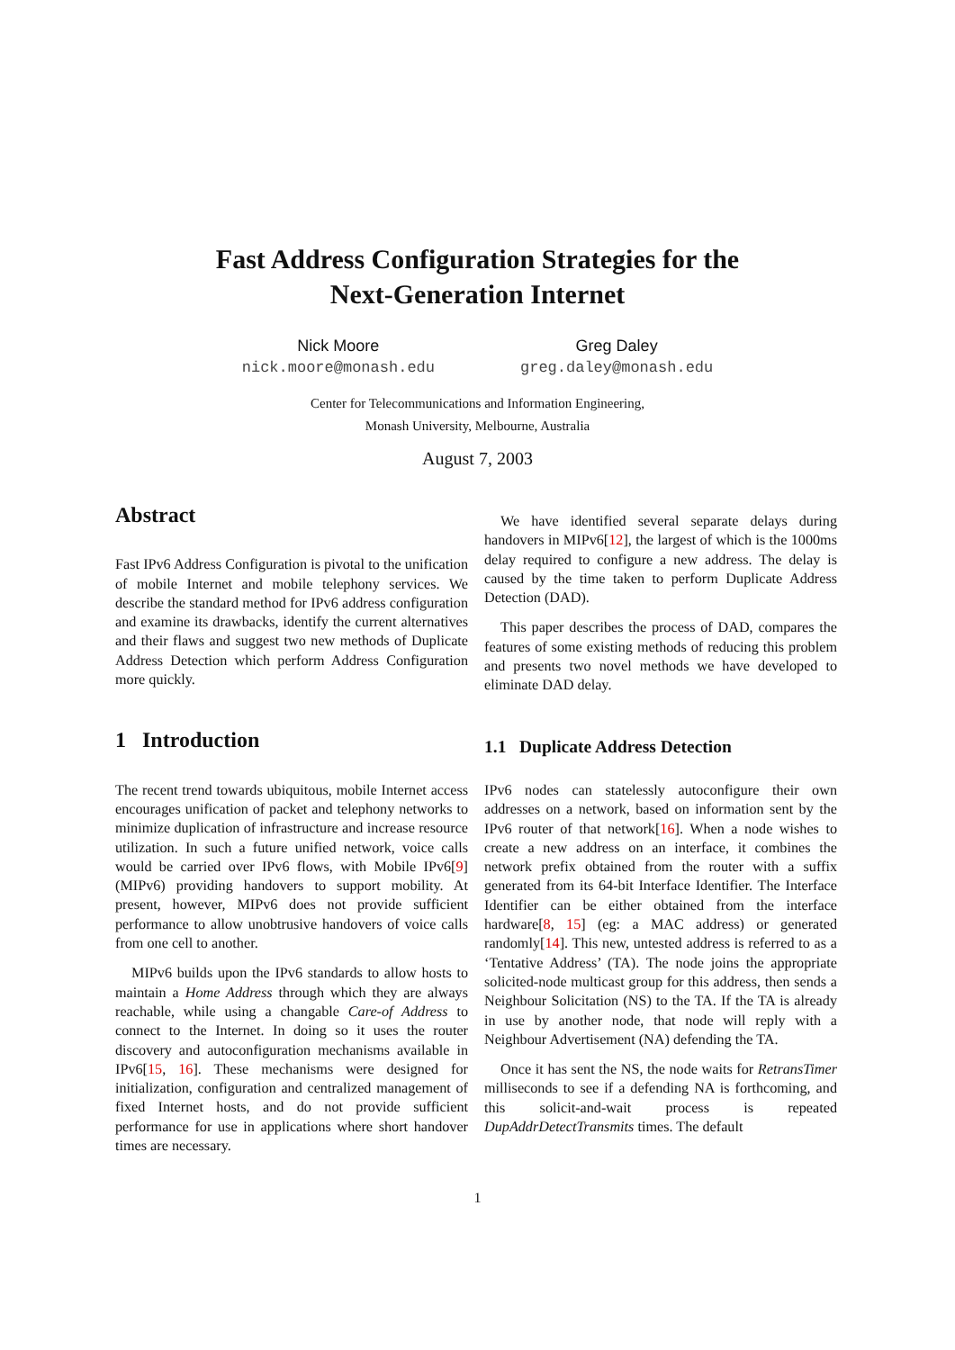Fast Address Configuration Strategies for the
Next-Generation Internet
Nick Moore
nick.moore@monash.edu
Greg Daley
greg.daley@monash.edu
Center for Telecommunications and Information Engineering,
Monash University, Melbourne, Australia
August 7, 2003
Abstract
Fast IPv6 Address Configuration is pivotal to the unification of mobile Internet and mobile telephony services. We describe the standard method for IPv6 address configuration and examine its drawbacks, identify the current alternatives and their flaws and suggest two new methods of Duplicate Address Detection which perform Address Configuration more quickly.
1 Introduction
The recent trend towards ubiquitous, mobile Internet access encourages unification of packet and telephony networks to minimize duplication of infrastructure and increase resource utilization. In such a future unified network, voice calls would be carried over IPv6 flows, with Mobile IPv6[9] (MIPv6) providing handovers to support mobility. At present, however, MIPv6 does not provide sufficient performance to allow unobtrusive handovers of voice calls from one cell to another.
MIPv6 builds upon the IPv6 standards to allow hosts to maintain a Home Address through which they are always reachable, while using a changable Care-of Address to connect to the Internet. In doing so it uses the router discovery and autoconfiguration mechanisms available in IPv6[15, 16]. These mechanisms were designed for initialization, configuration and centralized management of fixed Internet hosts, and do not provide sufficient performance for use in applications where short handover times are necessary.
We have identified several separate delays during handovers in MIPv6[12], the largest of which is the 1000ms delay required to configure a new address. The delay is caused by the time taken to perform Duplicate Address Detection (DAD).
This paper describes the process of DAD, compares the features of some existing methods of reducing this problem and presents two novel methods we have developed to eliminate DAD delay.
1.1 Duplicate Address Detection
IPv6 nodes can statelessly autoconfigure their own addresses on a network, based on information sent by the IPv6 router of that network[16]. When a node wishes to create a new address on an interface, it combines the network prefix obtained from the router with a suffix generated from its 64-bit Interface Identifier. The Interface Identifier can be either obtained from the interface hardware[8, 15] (eg: a MAC address) or generated randomly[14]. This new, untested address is referred to as a ‘Tentative Address’ (TA). The node joins the appropriate solicited-node multicast group for this address, then sends a Neighbour Solicitation (NS) to the TA. If the TA is already in use by another node, that node will reply with a Neighbour Advertisement (NA) defending the TA.
Once it has sent the NS, the node waits for RetransTimer milliseconds to see if a defending NA is forthcoming, and this solicit-and-wait process is repeated DupAddrDetectTransmits times. The default
1